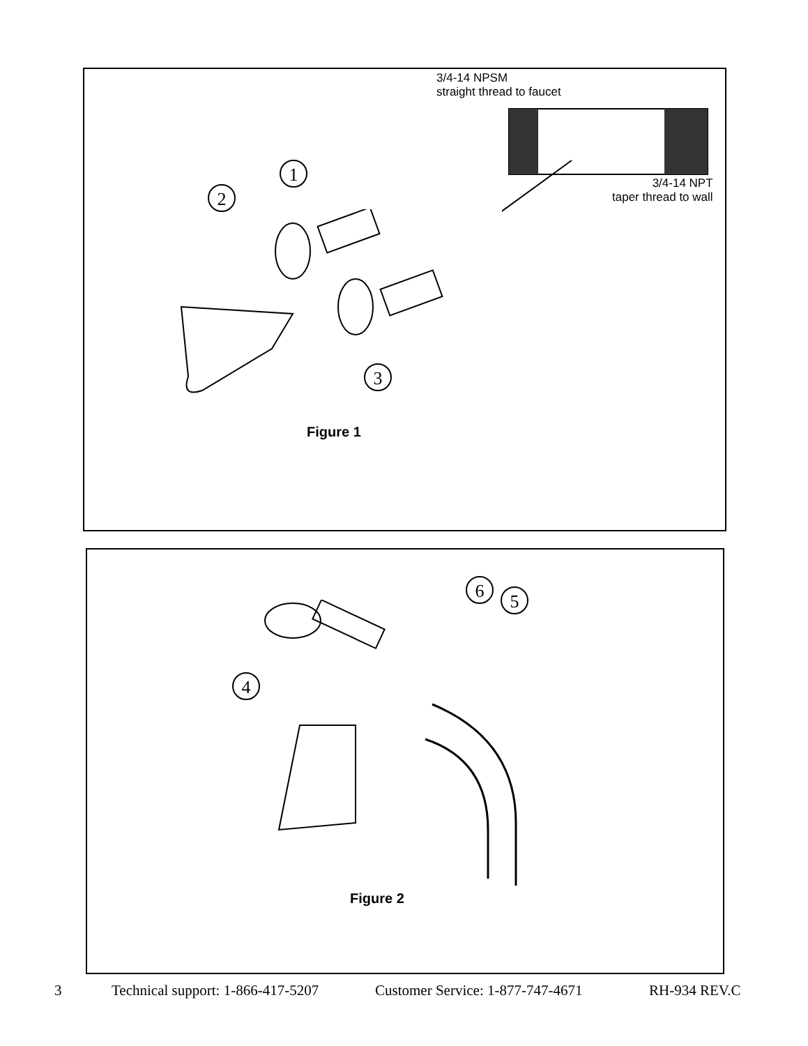3/4-14 NPSM
straight thread to faucet
3/4-14 NPT
taper thread to wall
1
2
3
Figure 1
6 5
4
Figure 2
3 Technical support: 1-866-417-5207 Customer Service: 1-877-747-4671 RH-934 REV.C